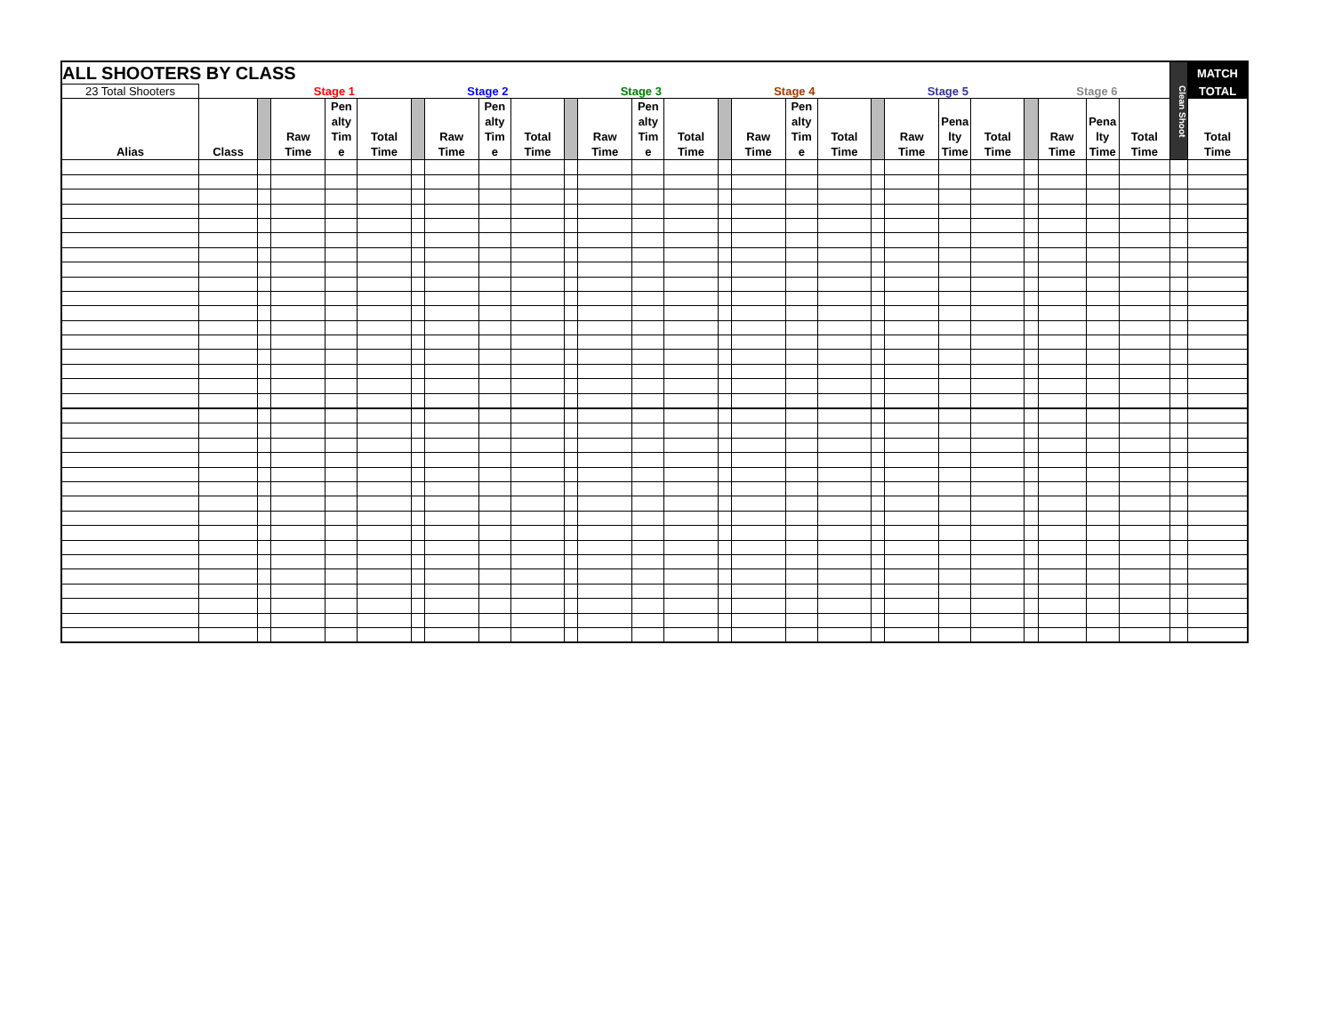| ALL SHOOTERS BY CLASS | | | | | | | | | | | | | | | | | | | | | | | | | | Clean Shoot | MATCH |
| 23 Total Shooters | | Stage 1 | | | | Stage 2 | | | | Stage 3 | | | | Stage 4 | | | | Stage 5 | | | | Stage 6 | | | | | TOTAL |
| Alias | Class | | Raw Time | Pen alty Tim e | Total Time | | Raw Time | Pen alty Tim e | Total Time | | Raw Time | Pen alty Tim e | Total Time | | Raw Time | Pen alty Tim e | Total Time | | Raw Time | Pena lty Time | Total Time | | Raw Time | Pena lty Time | Total Time | | Total Time |